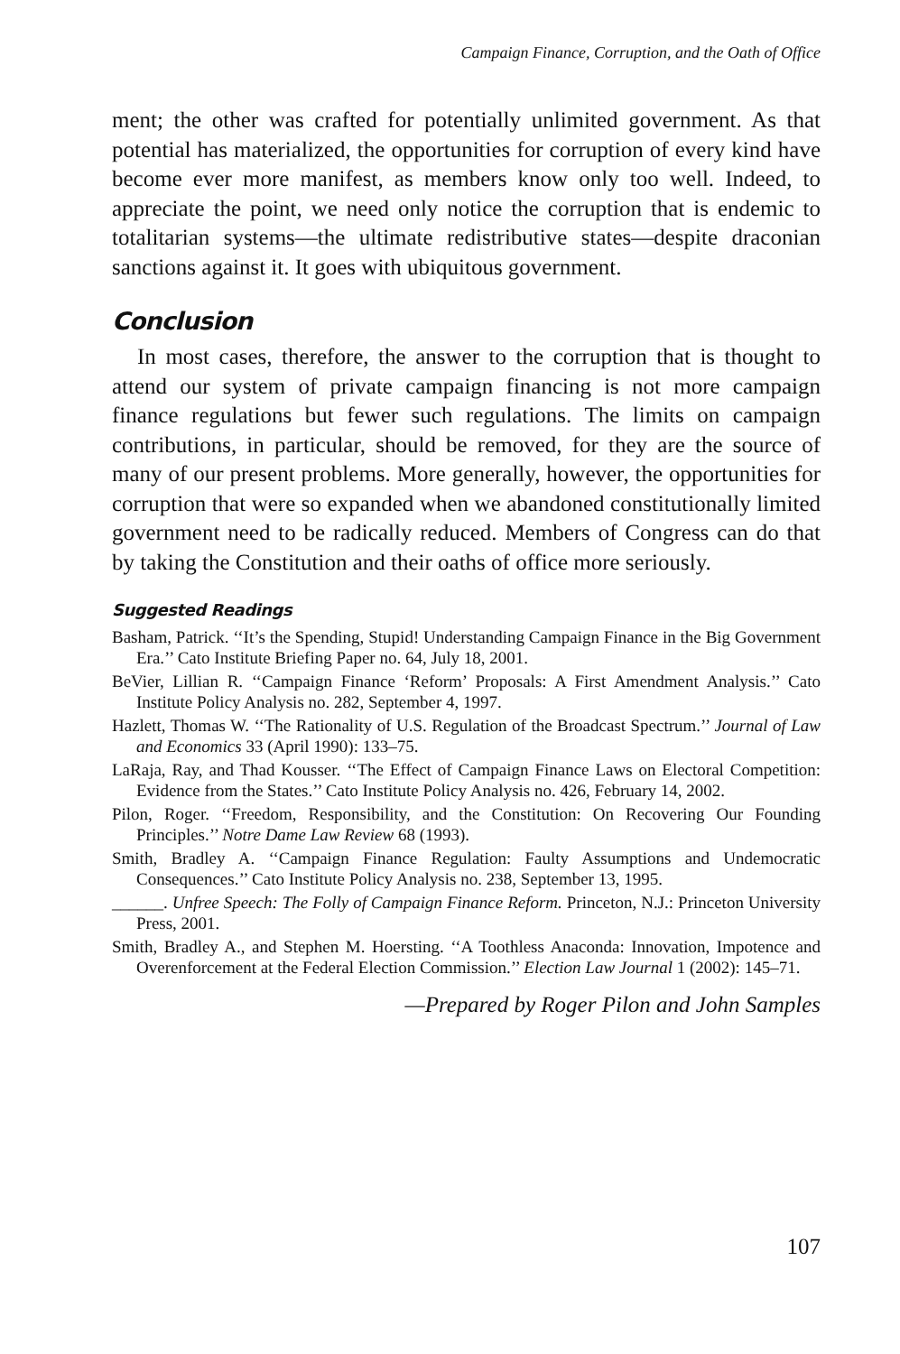Campaign Finance, Corruption, and the Oath of Office
ment; the other was crafted for potentially unlimited government. As that potential has materialized, the opportunities for corruption of every kind have become ever more manifest, as members know only too well. Indeed, to appreciate the point, we need only notice the corruption that is endemic to totalitarian systems—the ultimate redistributive states—despite draconian sanctions against it. It goes with ubiquitous government.
Conclusion
In most cases, therefore, the answer to the corruption that is thought to attend our system of private campaign financing is not more campaign finance regulations but fewer such regulations. The limits on campaign contributions, in particular, should be removed, for they are the source of many of our present problems. More generally, however, the opportunities for corruption that were so expanded when we abandoned constitutionally limited government need to be radically reduced. Members of Congress can do that by taking the Constitution and their oaths of office more seriously.
Suggested Readings
Basham, Patrick. ‘‘It’s the Spending, Stupid! Understanding Campaign Finance in the Big Government Era.’’ Cato Institute Briefing Paper no. 64, July 18, 2001.
BeVier, Lillian R. ‘‘Campaign Finance ‘Reform’ Proposals: A First Amendment Analysis.’’ Cato Institute Policy Analysis no. 282, September 4, 1997.
Hazlett, Thomas W. ‘‘The Rationality of U.S. Regulation of the Broadcast Spectrum.’’ Journal of Law and Economics 33 (April 1990): 133–75.
LaRaja, Ray, and Thad Kousser. ‘‘The Effect of Campaign Finance Laws on Electoral Competition: Evidence from the States.’’ Cato Institute Policy Analysis no. 426, February 14, 2002.
Pilon, Roger. ‘‘Freedom, Responsibility, and the Constitution: On Recovering Our Founding Principles.’’ Notre Dame Law Review 68 (1993).
Smith, Bradley A. ‘‘Campaign Finance Regulation: Faulty Assumptions and Undemocratic Consequences.’’ Cato Institute Policy Analysis no. 238, September 13, 1995.
______. Unfree Speech: The Folly of Campaign Finance Reform. Princeton, N.J.: Princeton University Press, 2001.
Smith, Bradley A., and Stephen M. Hoersting. ‘‘A Toothless Anaconda: Innovation, Impotence and Overenforcement at the Federal Election Commission.’’ Election Law Journal 1 (2002): 145–71.
—Prepared by Roger Pilon and John Samples
107